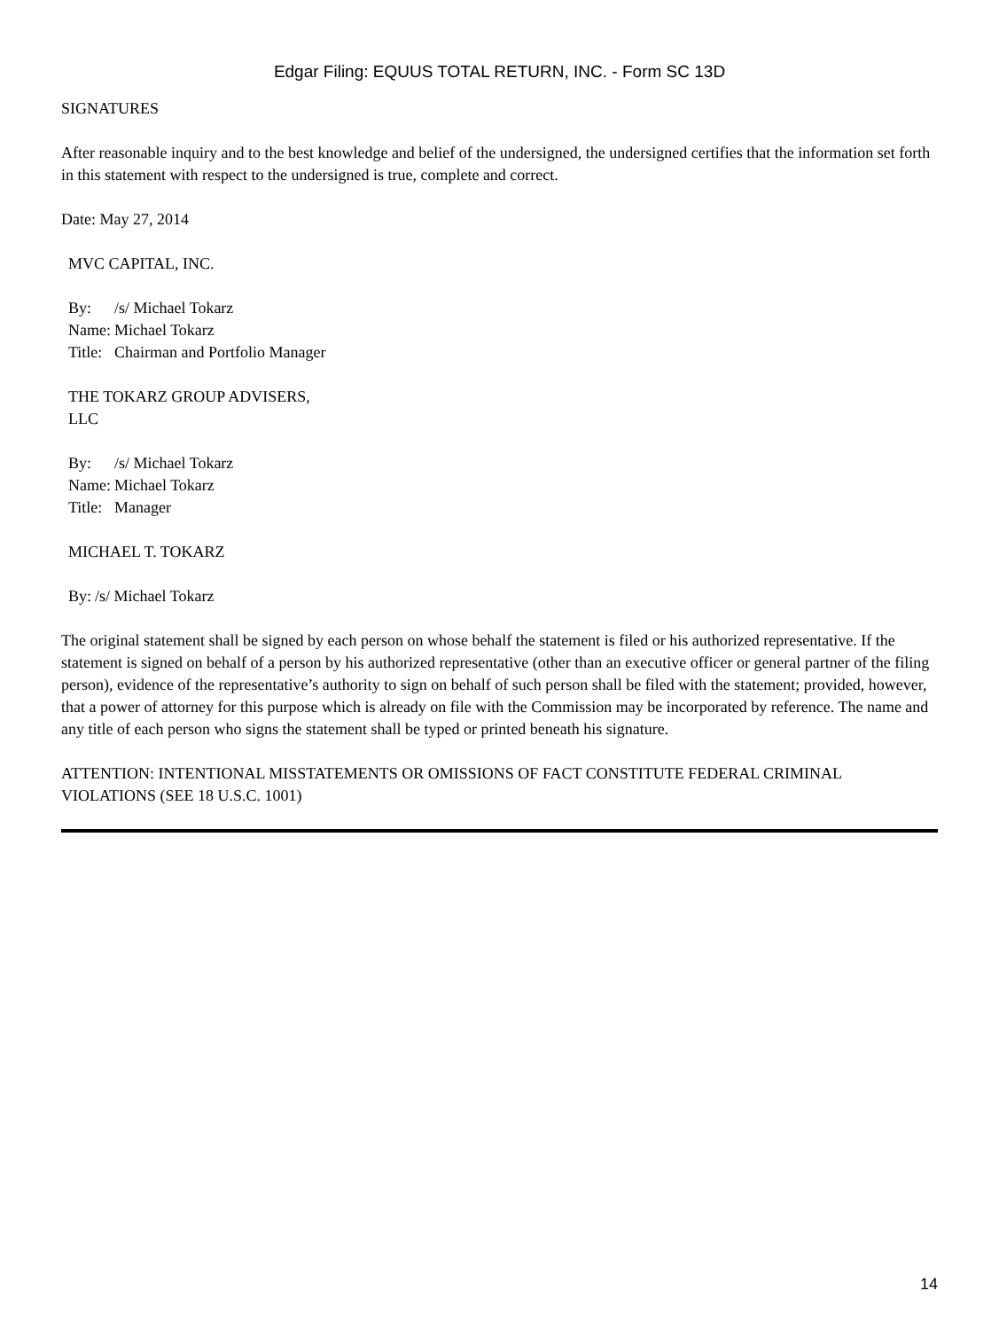Edgar Filing: EQUUS TOTAL RETURN, INC. - Form SC 13D
SIGNATURES
After reasonable inquiry and to the best knowledge and belief of the undersigned, the undersigned certifies that the information set forth in this statement with respect to the undersigned is true, complete and correct.
Date: May 27, 2014
MVC CAPITAL, INC.
| By: | /s/ Michael Tokarz |
| Name: | Michael Tokarz |
| Title: | Chairman and Portfolio Manager |
THE TOKARZ GROUP ADVISERS,
LLC
| By: | /s/ Michael Tokarz |
| Name: | Michael Tokarz |
| Title: | Manager |
MICHAEL T. TOKARZ
| By: | /s/ Michael Tokarz |
The original statement shall be signed by each person on whose behalf the statement is filed or his authorized representative. If the statement is signed on behalf of a person by his authorized representative (other than an executive officer or general partner of the filing person), evidence of the representative’s authority to sign on behalf of such person shall be filed with the statement; provided, however, that a power of attorney for this purpose which is already on file with the Commission may be incorporated by reference. The name and any title of each person who signs the statement shall be typed or printed beneath his signature.
ATTENTION: INTENTIONAL MISSTATEMENTS OR OMISSIONS OF FACT CONSTITUTE FEDERAL CRIMINAL VIOLATIONS (SEE 18 U.S.C. 1001)
14